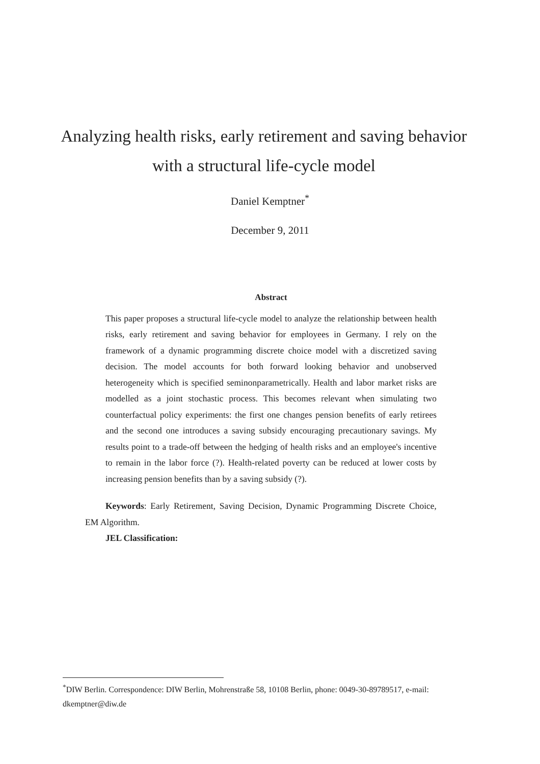Analyzing health risks, early retirement and saving behavior with a structural life-cycle model
Daniel Kemptner<sup>*</sup>
December 9, 2011
Abstract
This paper proposes a structural life-cycle model to analyze the relationship between health risks, early retirement and saving behavior for employees in Germany. I rely on the framework of a dynamic programming discrete choice model with a discretized saving decision. The model accounts for both forward looking behavior and unobserved heterogeneity which is specified seminonparametrically. Health and labor market risks are modelled as a joint stochastic process. This becomes relevant when simulating two counterfactual policy experiments: the first one changes pension benefits of early retirees and the second one introduces a saving subsidy encouraging precautionary savings. My results point to a trade-off between the hedging of health risks and an employee's incentive to remain in the labor force (?). Health-related poverty can be reduced at lower costs by increasing pension benefits than by a saving subsidy (?).
Keywords: Early Retirement, Saving Decision, Dynamic Programming Discrete Choice, EM Algorithm.
JEL Classification:
<sup>*</sup> DIW Berlin. Correspondence: DIW Berlin, Mohrenstraße 58, 10108 Berlin, phone: 0049-30-89789517, e-mail: dkemptner@diw.de